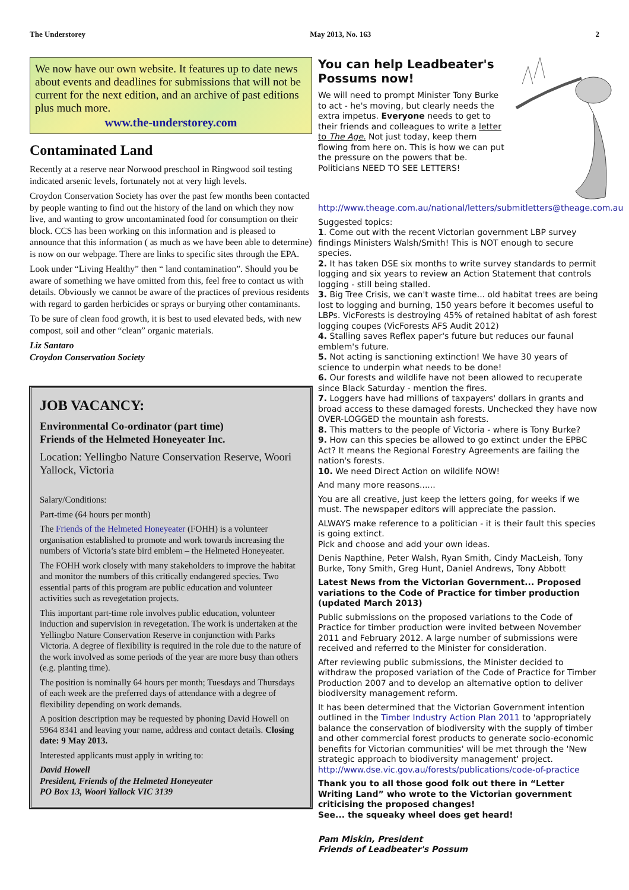The Understorey May 2013, No. 163 2
We now have our own website. It features up to date news about events and deadlines for submissions that will not be current for the next edition, and an archive of past editions plus much more.
www.the-understorey.com
Contaminated Land
Recently at a reserve near Norwood preschool in Ringwood soil testing indicated arsenic levels, fortunately not at very high levels.
Croydon Conservation Society has over the past few months been contacted by people wanting to find out the history of the land on which they now live, and wanting to grow uncontaminated food for consumption on their block. CCS has been working on this information and is pleased to announce that this information ( as much as we have been able to determine) is now on our webpage. There are links to specific sites through the EPA.
Look under “Living Healthy” then “ land contamination”. Should you be aware of something we have omitted from this, feel free to contact us with details. Obviously we cannot be aware of the practices of previous residents with regard to garden herbicides or sprays or burying other contaminants.
To be sure of clean food growth, it is best to used elevated beds, with new compost, soil and other “clean” organic materials.
Liz Santaro
Croydon Conservation Society
JOB VACANCY:
Environmental Co-ordinator (part time)
Friends of the Helmeted Honeyeater Inc.
Location: Yellingbo Nature Conservation Reserve, Woori Yallock, Victoria
Salary/Conditions:
Part-time (64 hours per month)
The Friends of the Helmeted Honeyeater (FOHH) is a volunteer organisation established to promote and work towards increasing the numbers of Victoria’s state bird emblem – the Helmeted Honeyeater.
The FOHH work closely with many stakeholders to improve the habitat and monitor the numbers of this critically endangered species. Two essential parts of this program are public education and volunteer activities such as revegetation projects.
This important part-time role involves public education, volunteer induction and supervision in revegetation. The work is undertaken at the Yellingbo Nature Conservation Reserve in conjunction with Parks Victoria. A degree of flexibility is required in the role due to the nature of the work involved as some periods of the year are more busy than others (e.g. planting time).
The position is nominally 64 hours per month; Tuesdays and Thursdays of each week are the preferred days of attendance with a degree of flexibility depending on work demands.
A position description may be requested by phoning David Howell on 5964 8341 and leaving your name, address and contact details. Closing date: 9 May 2013.
Interested applicants must apply in writing to:
David Howell
President, Friends of the Helmeted Honeyeater
PO Box 13, Woori Yallock VIC 3139
You can help Leadbeater's Possums now!
We will need to prompt Minister Tony Burke to act - he's moving, but clearly needs the extra impetus. Everyone needs to get to their friends and colleagues to write a letter to The Age. Not just today, keep them flowing from here on. This is how we can put the pressure on the powers that be. Politicians NEED TO SEE LETTERS!
http://www.theage.com.au/national/letters/submitletters@theage.com.au
Suggested topics:
1. Come out with the recent Victorian government LBP survey findings Ministers Walsh/Smith! This is NOT enough to secure species.
2. It has taken DSE six months to write survey standards to permit logging and six years to review an Action Statement that controls logging - still being stalled.
3. Big Tree Crisis, we can't waste time... old habitat trees are being lost to logging and burning, 150 years before it becomes useful to LBPs. VicForests is destroying 45% of retained habitat of ash forest logging coupes (VicForests AFS Audit 2012)
4. Stalling saves Reflex paper's future but reduces our faunal emblem's future.
5. Not acting is sanctioning extinction! We have 30 years of science to underpin what needs to be done!
6. Our forests and wildlife have not been allowed to recuperate since Black Saturday - mention the fires.
7. Loggers have had millions of taxpayers' dollars in grants and broad access to these damaged forests. Unchecked they have now OVER-LOGGED the mountain ash forests.
8. This matters to the people of Victoria - where is Tony Burke?
9. How can this species be allowed to go extinct under the EPBC Act? It means the Regional Forestry Agreements are failing the nation's forests.
10. We need Direct Action on wildlife NOW!
And many more reasons......
You are all creative, just keep the letters going, for weeks if we must. The newspaper editors will appreciate the passion.
ALWAYS make reference to a politician - it is their fault this species is going extinct.
Pick and choose and add your own ideas.
Denis Napthine, Peter Walsh, Ryan Smith, Cindy MacLeish, Tony Burke, Tony Smith, Greg Hunt, Daniel Andrews, Tony Abbott
Latest News from the Victorian Government... Proposed variations to the Code of Practice for timber production (updated March 2013)
Public submissions on the proposed variations to the Code of Practice for timber production were invited between November 2011 and February 2012. A large number of submissions were received and referred to the Minister for consideration.
After reviewing public submissions, the Minister decided to withdraw the proposed variation of the Code of Practice for Timber Production 2007 and to develop an alternative option to deliver biodiversity management reform.
It has been determined that the Victorian Government intention outlined in the Timber Industry Action Plan 2011 to 'appropriately balance the conservation of biodiversity with the supply of timber and other commercial forest products to generate socio-economic benefits for Victorian communities' will be met through the 'New strategic approach to biodiversity management' project. http://www.dse.vic.gov.au/forests/publications/code-of-practice
Thank you to all those good folk out there in “Letter Writing Land” who wrote to the Victorian government criticising the proposed changes!
See... the squeaky wheel does get heard!
Pam Miskin, President
Friends of Leadbeater's Possum